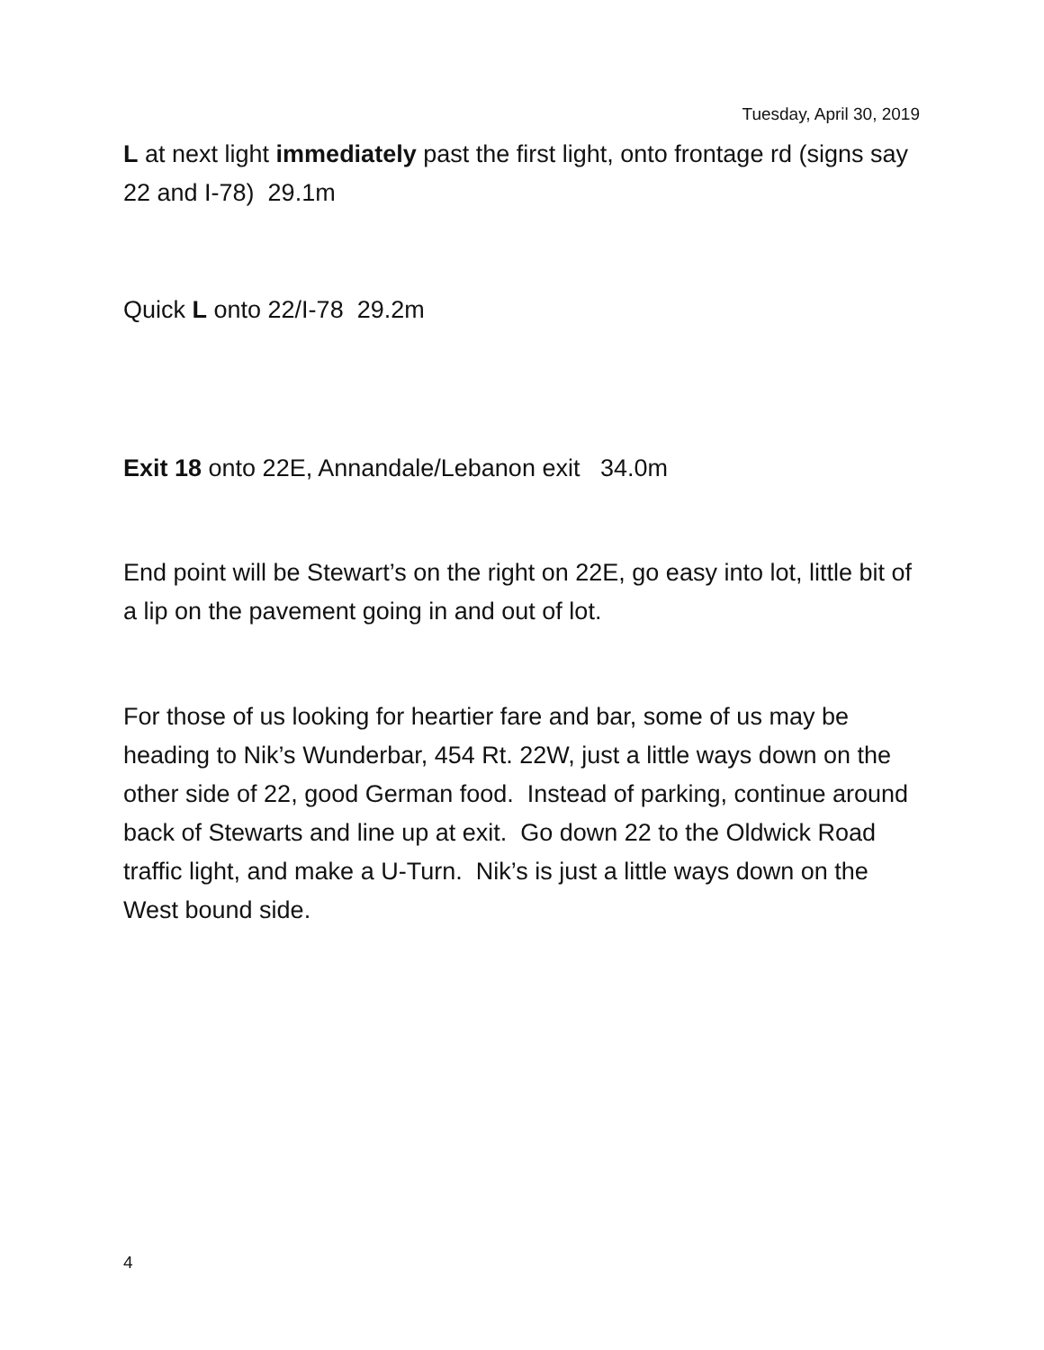Tuesday, April 30, 2019
L at next light immediately past the first light, onto frontage rd (signs say 22 and I-78) 29.1m
Quick L onto 22/I-78 29.2m
Exit 18 onto 22E, Annandale/Lebanon exit 34.0m
End point will be Stewart’s on the right on 22E, go easy into lot, little bit of a lip on the pavement going in and out of lot.
For those of us looking for heartier fare and bar, some of us may be heading to Nik’s Wunderbar, 454 Rt. 22W, just a little ways down on the other side of 22, good German food. Instead of parking, continue around back of Stewarts and line up at exit. Go down 22 to the Oldwick Road traffic light, and make a U-Turn. Nik’s is just a little ways down on the West bound side.
4